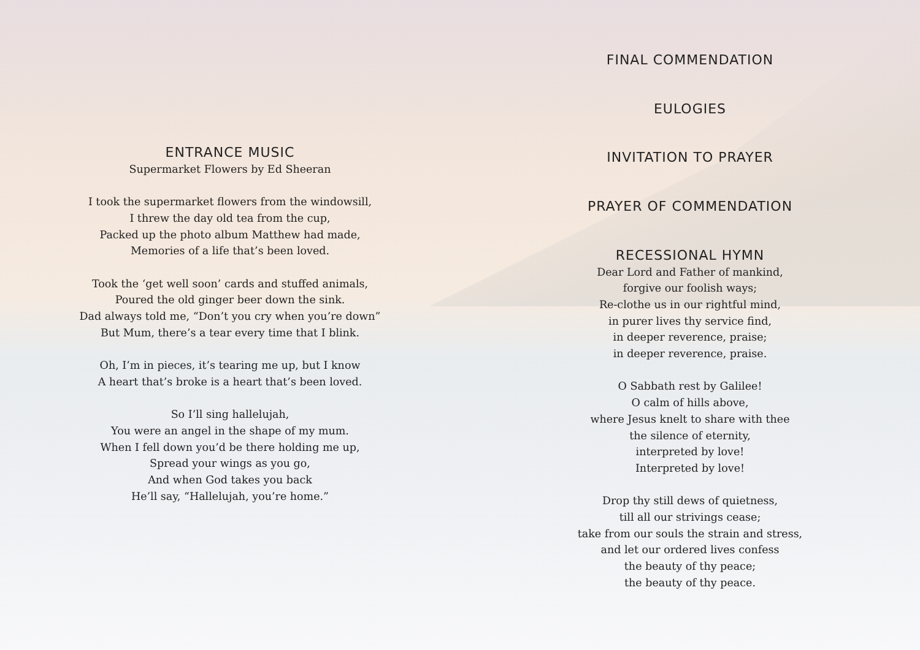ENTRANCE MUSIC
Supermarket Flowers by Ed Sheeran
I took the supermarket flowers from the windowsill,
I threw the day old tea from the cup,
Packed up the photo album Matthew had made,
Memories of a life that’s been loved.
Took the ‘get well soon’ cards and stuffed animals,
Poured the old ginger beer down the sink.
Dad always told me, “Don’t you cry when you’re down”
But Mum, there’s a tear every time that I blink.
Oh, I’m in pieces, it’s tearing me up, but I know
A heart that’s broke is a heart that’s been loved.
So I’ll sing hallelujah,
You were an angel in the shape of my mum.
When I fell down you’d be there holding me up,
Spread your wings as you go,
And when God takes you back
He’ll say, “Hallelujah, you’re home.”
FINAL COMMENDATION
EULOGIES
INVITATION TO PRAYER
PRAYER OF COMMENDATION
RECESSIONAL HYMN
Dear Lord and Father of mankind,
forgive our foolish ways;
Re-clothe us in our rightful mind,
in purer lives thy service find,
in deeper reverence, praise;
in deeper reverence, praise.
O Sabbath rest by Galilee!
O calm of hills above,
where Jesus knelt to share with thee
the silence of eternity,
interpreted by love!
Interpreted by love!
Drop thy still dews of quietness,
till all our strivings cease;
take from our souls the strain and stress,
and let our ordered lives confess
the beauty of thy peace;
the beauty of thy peace.